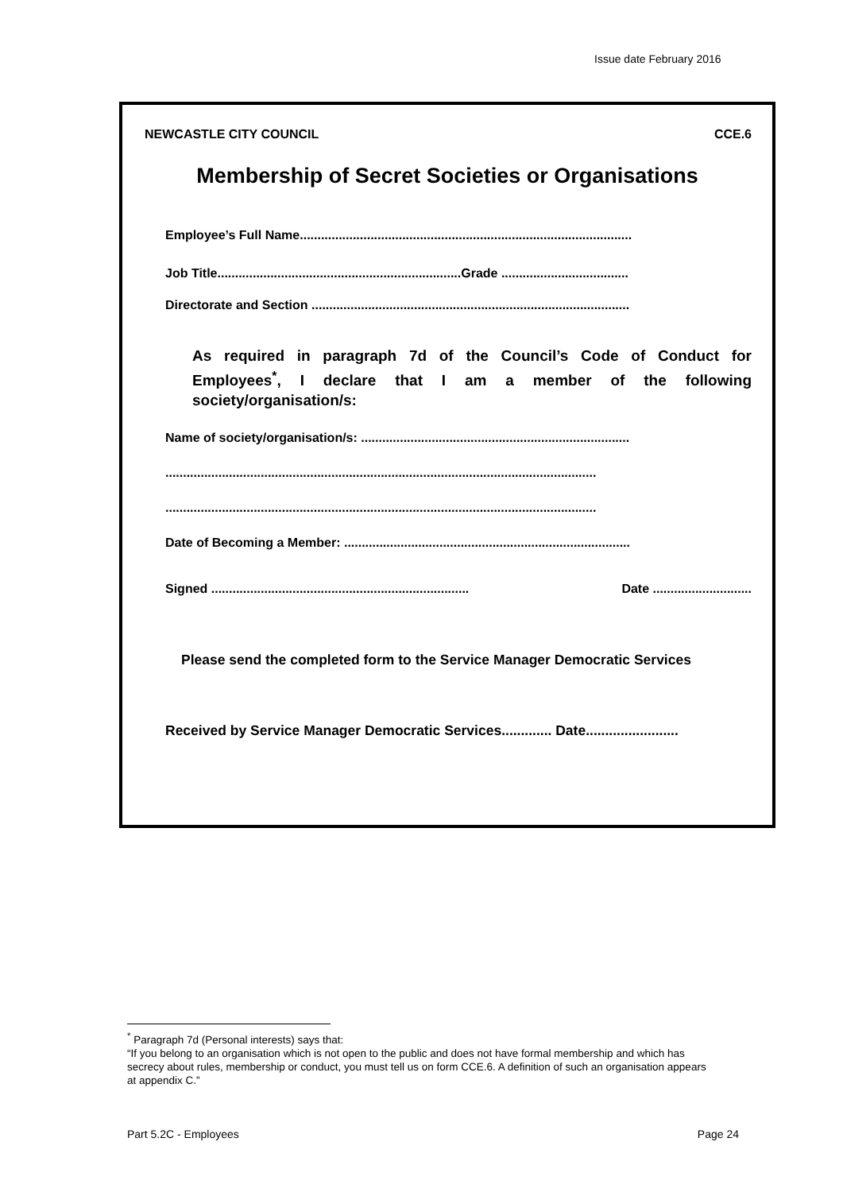Issue date February 2016
NEWCASTLE CITY COUNCIL CCE.6
Membership of Secret Societies or Organisations
Employee’s Full Name..............................................................................................
Job Title.....................................................................Grade ....................................
Directorate and Section ..........................................................................................
As required in paragraph 7d of the Council’s Code of Conduct for Employees<sup>*</sup>, I declare that I am a member of the following society/organisation/s:
Name of society/organisation/s: ............................................................................
..........................................................................................................................
..........................................................................................................................
Date of Becoming a Member: .................................................................................
Signed ......................................................................... Date ............................
Please send the completed form to the Service Manager Democratic Services
Received by Service Manager Democratic Services............. Date........................
<sup>*</sup> Paragraph 7d (Personal interests) says that:
“If you belong to an organisation which is not open to the public and does not have formal membership and which has secrecy about rules, membership or conduct, you must tell us on form CCE.6. A definition of such an organisation appears at appendix C.”
Part 5.2C - Employees Page 24